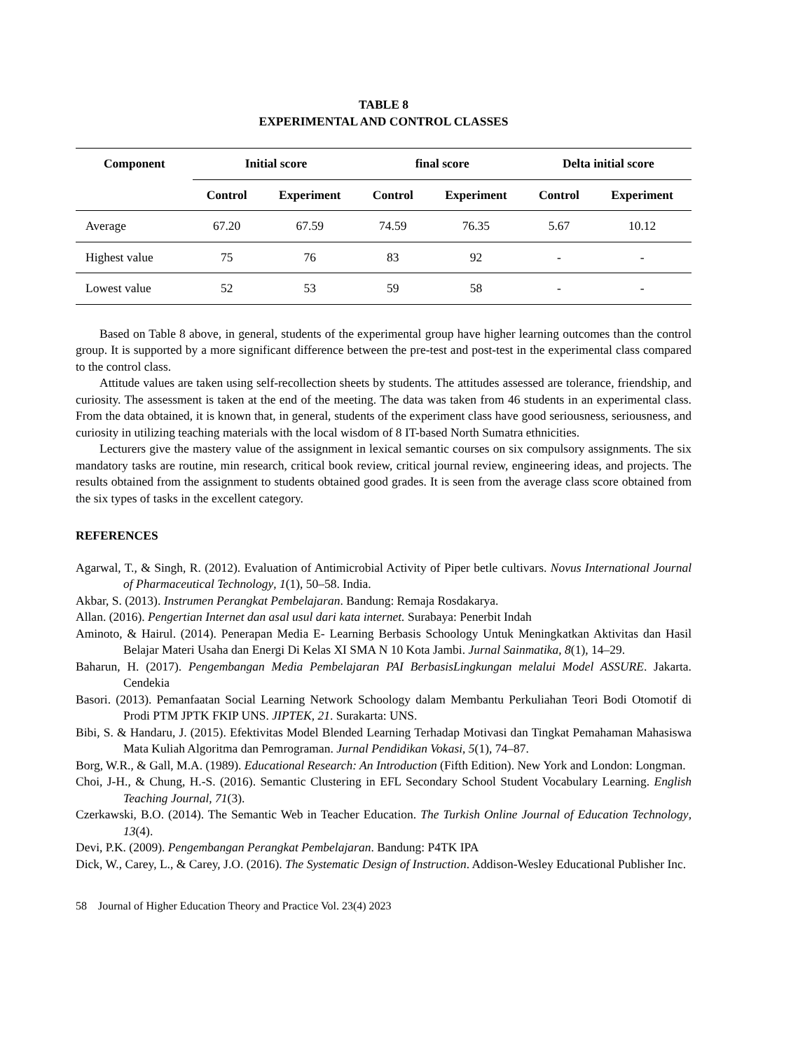TABLE 8
EXPERIMENTAL AND CONTROL CLASSES
| Component | Initial score | | final score | | Delta initial score | |
| --- | --- | --- | --- | --- | --- | --- |
| | Control | Experiment | Control | Experiment | Control | Experiment |
| Average | 67.20 | 67.59 | 74.59 | 76.35 | 5.67 | 10.12 |
| Highest value | 75 | 76 | 83 | 92 | - | - |
| Lowest value | 52 | 53 | 59 | 58 | - | - |
Based on Table 8 above, in general, students of the experimental group have higher learning outcomes than the control group. It is supported by a more significant difference between the pre-test and post-test in the experimental class compared to the control class.
Attitude values are taken using self-recollection sheets by students. The attitudes assessed are tolerance, friendship, and curiosity. The assessment is taken at the end of the meeting. The data was taken from 46 students in an experimental class. From the data obtained, it is known that, in general, students of the experiment class have good seriousness, seriousness, and curiosity in utilizing teaching materials with the local wisdom of 8 IT-based North Sumatra ethnicities.
Lecturers give the mastery value of the assignment in lexical semantic courses on six compulsory assignments. The six mandatory tasks are routine, min research, critical book review, critical journal review, engineering ideas, and projects. The results obtained from the assignment to students obtained good grades. It is seen from the average class score obtained from the six types of tasks in the excellent category.
REFERENCES
Agarwal, T., & Singh, R. (2012). Evaluation of Antimicrobial Activity of Piper betle cultivars. Novus International Journal of Pharmaceutical Technology, 1(1), 50–58. India.
Akbar, S. (2013). Instrumen Perangkat Pembelajaran. Bandung: Remaja Rosdakarya.
Allan. (2016). Pengertian Internet dan asal usul dari kata internet. Surabaya: Penerbit Indah
Aminoto, & Hairul. (2014). Penerapan Media E- Learning Berbasis Schoology Untuk Meningkatkan Aktivitas dan Hasil Belajar Materi Usaha dan Energi Di Kelas XI SMA N 10 Kota Jambi. Jurnal Sainmatika, 8(1), 14–29.
Baharun, H. (2017). Pengembangan Media Pembelajaran PAI BerbasisLingkungan melalui Model ASSURE. Jakarta. Cendekia
Basori. (2013). Pemanfaatan Social Learning Network Schoology dalam Membantu Perkuliahan Teori Bodi Otomotif di Prodi PTM JPTK FKIP UNS. JIPTEK, 21. Surakarta: UNS.
Bibi, S. & Handaru, J. (2015). Efektivitas Model Blended Learning Terhadap Motivasi dan Tingkat Pemahaman Mahasiswa Mata Kuliah Algoritma dan Pemrograman. Jurnal Pendidikan Vokasi, 5(1), 74–87.
Borg, W.R., & Gall, M.A. (1989). Educational Research: An Introduction (Fifth Edition). New York and London: Longman.
Choi, J-H., & Chung, H.-S. (2016). Semantic Clustering in EFL Secondary School Student Vocabulary Learning. English Teaching Journal, 71(3).
Czerkawski, B.O. (2014). The Semantic Web in Teacher Education. The Turkish Online Journal of Education Technology, 13(4).
Devi, P.K. (2009). Pengembangan Perangkat Pembelajaran. Bandung: P4TK IPA
Dick, W., Carey, L., & Carey, J.O. (2016). The Systematic Design of Instruction. Addison-Wesley Educational Publisher Inc.
58 Journal of Higher Education Theory and Practice Vol. 23(4) 2023